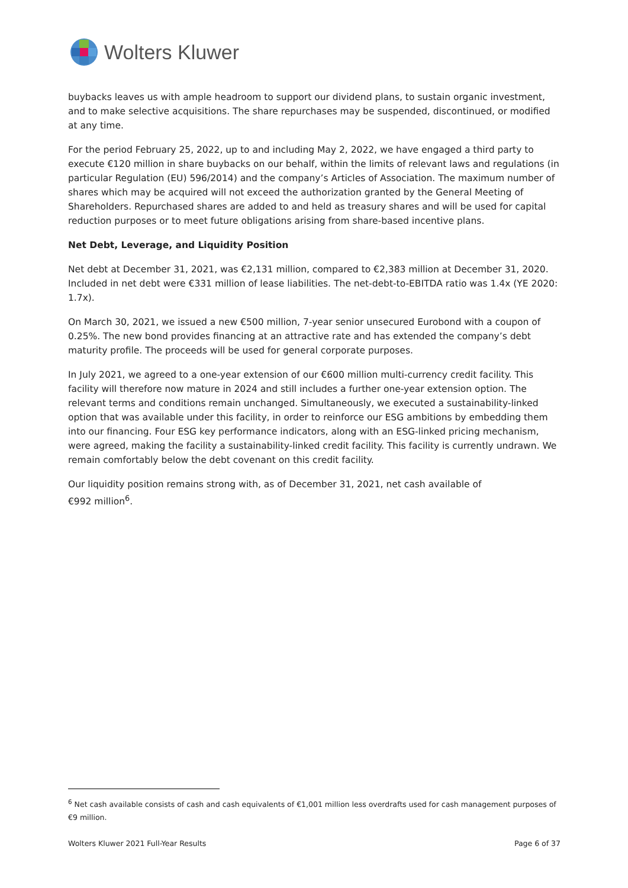Wolters Kluwer
buybacks leaves us with ample headroom to support our dividend plans, to sustain organic investment, and to make selective acquisitions. The share repurchases may be suspended, discontinued, or modified at any time.
For the period February 25, 2022, up to and including May 2, 2022, we have engaged a third party to execute €120 million in share buybacks on our behalf, within the limits of relevant laws and regulations (in particular Regulation (EU) 596/2014) and the company’s Articles of Association. The maximum number of shares which may be acquired will not exceed the authorization granted by the General Meeting of Shareholders. Repurchased shares are added to and held as treasury shares and will be used for capital reduction purposes or to meet future obligations arising from share-based incentive plans.
Net Debt, Leverage, and Liquidity Position
Net debt at December 31, 2021, was €2,131 million, compared to €2,383 million at December 31, 2020. Included in net debt were €331 million of lease liabilities. The net-debt-to-EBITDA ratio was 1.4x (YE 2020: 1.7x).
On March 30, 2021, we issued a new €500 million, 7-year senior unsecured Eurobond with a coupon of 0.25%. The new bond provides financing at an attractive rate and has extended the company’s debt maturity profile. The proceeds will be used for general corporate purposes.
In July 2021, we agreed to a one-year extension of our €600 million multi-currency credit facility. This facility will therefore now mature in 2024 and still includes a further one-year extension option. The relevant terms and conditions remain unchanged. Simultaneously, we executed a sustainability-linked option that was available under this facility, in order to reinforce our ESG ambitions by embedding them into our financing. Four ESG key performance indicators, along with an ESG-linked pricing mechanism, were agreed, making the facility a sustainability-linked credit facility. This facility is currently undrawn. We remain comfortably below the debt covenant on this credit facility.
Our liquidity position remains strong with, as of December 31, 2021, net cash available of
€992 million<sup>6</sup>.
<sup>6</sup> Net cash available consists of cash and cash equivalents of €1,001 million less overdrafts used for cash management purposes of €9 million.
Wolters Kluwer 2021 Full-Year Results Page 6 of 37